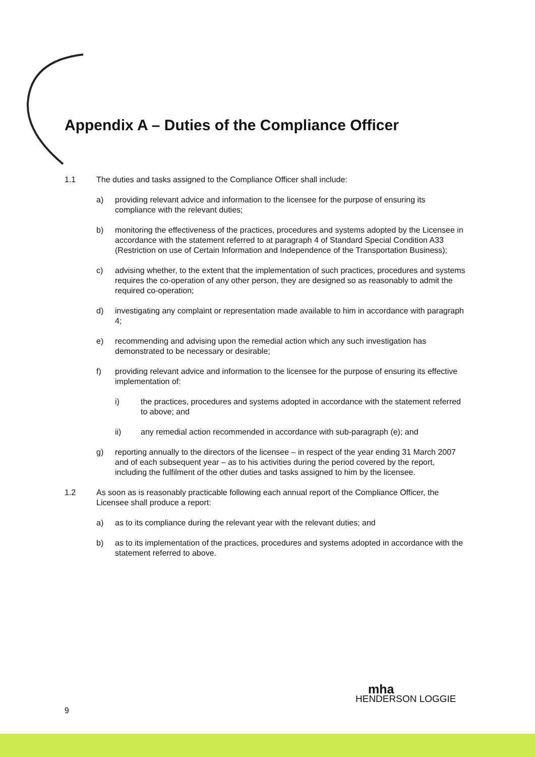Appendix A – Duties of the Compliance Officer
1.1 The duties and tasks assigned to the Compliance Officer shall include:
a) providing relevant advice and information to the licensee for the purpose of ensuring its compliance with the relevant duties;
b) monitoring the effectiveness of the practices, procedures and systems adopted by the Licensee in accordance with the statement referred to at paragraph 4 of Standard Special Condition A33 (Restriction on use of Certain Information and Independence of the Transportation Business);
c) advising whether, to the extent that the implementation of such practices, procedures and systems requires the co-operation of any other person, they are designed so as reasonably to admit the required co-operation;
d) investigating any complaint or representation made available to him in accordance with paragraph 4;
e) recommending and advising upon the remedial action which any such investigation has demonstrated to be necessary or desirable;
f) providing relevant advice and information to the licensee for the purpose of ensuring its effective implementation of:
i) the practices, procedures and systems adopted in accordance with the statement referred to above; and
ii) any remedial action recommended in accordance with sub-paragraph (e); and
g) reporting annually to the directors of the licensee – in respect of the year ending 31 March 2007 and of each subsequent year – as to his activities during the period covered by the report, including the fulfilment of the other duties and tasks assigned to him by the licensee.
1.2 As soon as is reasonably practicable following each annual report of the Compliance Officer, the Licensee shall produce a report:
a) as to its compliance during the relevant year with the relevant duties; and
b) as to its implementation of the practices, procedures and systems adopted in accordance with the statement referred to above.
9
mha
HENDERSON LOGGIE